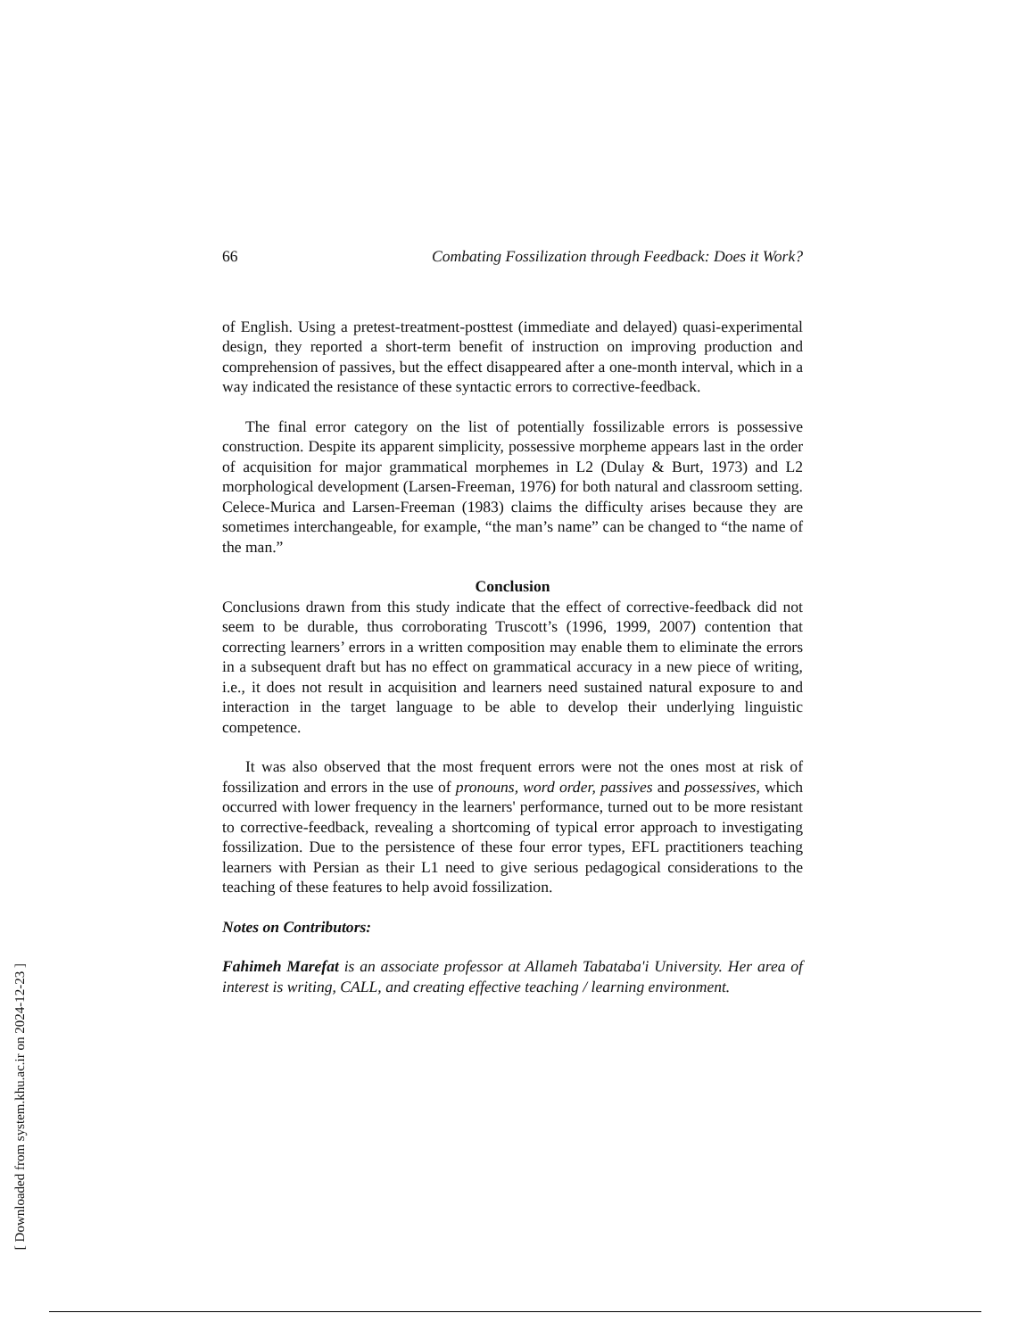66 Combating Fossilization through Feedback: Does it Work?
of English. Using a pretest-treatment-posttest (immediate and delayed) quasi-experimental design, they reported a short-term benefit of instruction on improving production and comprehension of passives, but the effect disappeared after a one-month interval, which in a way indicated the resistance of these syntactic errors to corrective-feedback.
The final error category on the list of potentially fossilizable errors is possessive construction. Despite its apparent simplicity, possessive morpheme appears last in the order of acquisition for major grammatical morphemes in L2 (Dulay & Burt, 1973) and L2 morphological development (Larsen-Freeman, 1976) for both natural and classroom setting. Celece-Murica and Larsen-Freeman (1983) claims the difficulty arises because they are sometimes interchangeable, for example, “the man’s name” can be changed to “the name of the man.”
Conclusion
Conclusions drawn from this study indicate that the effect of corrective-feedback did not seem to be durable, thus corroborating Truscott’s (1996, 1999, 2007) contention that correcting learners’ errors in a written composition may enable them to eliminate the errors in a subsequent draft but has no effect on grammatical accuracy in a new piece of writing, i.e., it does not result in acquisition and learners need sustained natural exposure to and interaction in the target language to be able to develop their underlying linguistic competence.
It was also observed that the most frequent errors were not the ones most at risk of fossilization and errors in the use of pronouns, word order, passives and possessives, which occurred with lower frequency in the learners' performance, turned out to be more resistant to corrective-feedback, revealing a shortcoming of typical error approach to investigating fossilization. Due to the persistence of these four error types, EFL practitioners teaching learners with Persian as their L1 need to give serious pedagogical considerations to the teaching of these features to help avoid fossilization.
Notes on Contributors:
Fahimeh Marefat is an associate professor at Allameh Tabataba'i University. Her area of interest is writing, CALL, and creating effective teaching / learning environment.
[ Downloaded from system.khu.ac.ir on 2024-12-23 ]